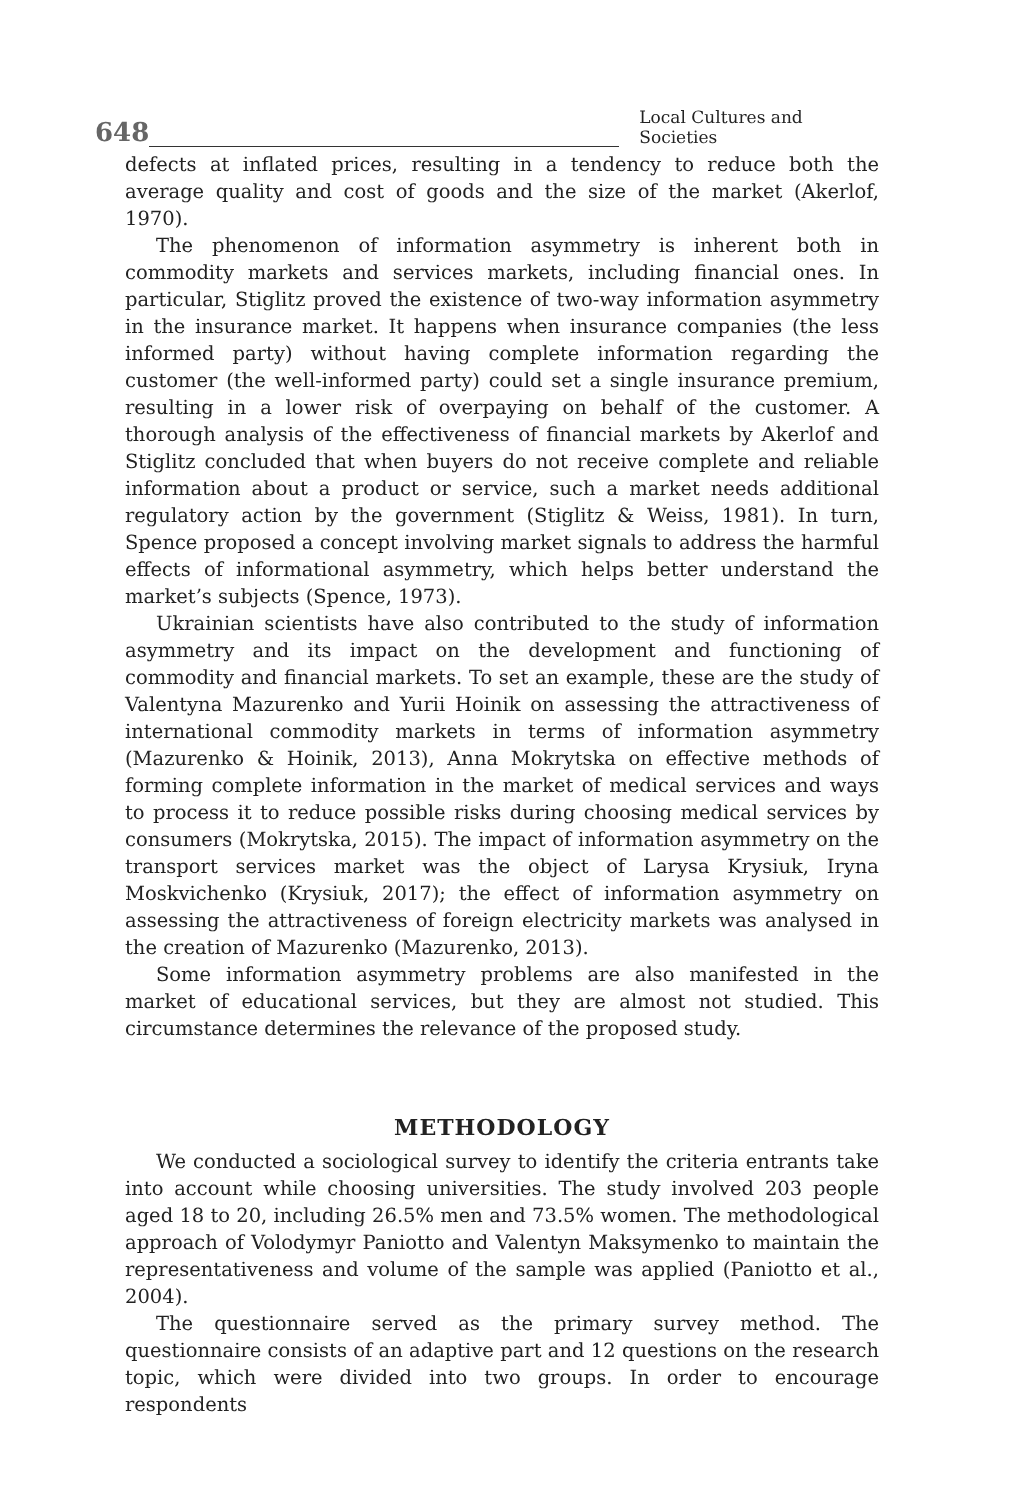648 Local Cultures and Societies
defects at inflated prices, resulting in a tendency to reduce both the average quality and cost of goods and the size of the market (Akerlof, 1970).
The phenomenon of information asymmetry is inherent both in commodity markets and services markets, including financial ones. In particular, Stiglitz proved the existence of two-way information asymmetry in the insurance market. It happens when insurance companies (the less informed party) without having complete information regarding the customer (the well-informed party) could set a single insurance premium, resulting in a lower risk of overpaying on behalf of the customer. A thorough analysis of the effectiveness of financial markets by Akerlof and Stiglitz concluded that when buyers do not receive complete and reliable information about a product or service, such a market needs additional regulatory action by the government (Stiglitz & Weiss, 1981). In turn, Spence proposed a concept involving market signals to address the harmful effects of informational asymmetry, which helps better understand the market’s subjects (Spence, 1973).
Ukrainian scientists have also contributed to the study of information asymmetry and its impact on the development and functioning of commodity and financial markets. To set an example, these are the study of Valentyna Mazurenko and Yurii Hoinik on assessing the attractiveness of international commodity markets in terms of information asymmetry (Mazurenko & Hoinik, 2013), Anna Mokrytska on effective methods of forming complete information in the market of medical services and ways to process it to reduce possible risks during choosing medical services by consumers (Mokrytska, 2015). The impact of information asymmetry on the transport services market was the object of Larysa Krysiuk, Iryna Moskvichenko (Krysiuk, 2017); the effect of information asymmetry on assessing the attractiveness of foreign electricity markets was analysed in the creation of Mazurenko (Mazurenko, 2013).
Some information asymmetry problems are also manifested in the market of educational services, but they are almost not studied. This circumstance determines the relevance of the proposed study.
METHODOLOGY
We conducted a sociological survey to identify the criteria entrants take into account while choosing universities. The study involved 203 people aged 18 to 20, including 26.5% men and 73.5% women. The methodological approach of Volodymyr Paniotto and Valentyn Maksymenko to maintain the representativeness and volume of the sample was applied (Paniotto et al., 2004).
The questionnaire served as the primary survey method. The questionnaire consists of an adaptive part and 12 questions on the research topic, which were divided into two groups. In order to encourage respondents